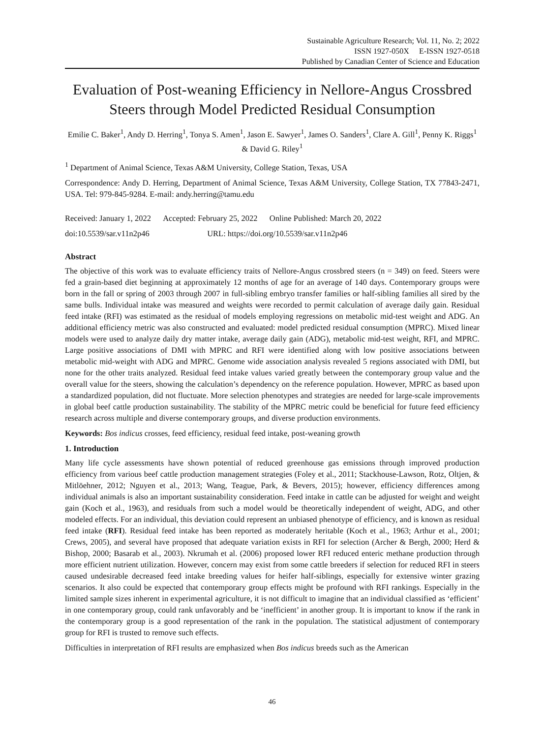Sustainable Agriculture Research; Vol. 11, No. 2; 2022
ISSN 1927-050X E-ISSN 1927-0518
Published by Canadian Center of Science and Education
Evaluation of Post-weaning Efficiency in Nellore-Angus Crossbred Steers through Model Predicted Residual Consumption
Emilie C. Baker<sup>1</sup>, Andy D. Herring<sup>1</sup>, Tonya S. Amen<sup>1</sup>, Jason E. Sawyer<sup>1</sup>, James O. Sanders<sup>1</sup>, Clare A. Gill<sup>1</sup>, Penny K. Riggs<sup>1</sup> & David G. Riley<sup>1</sup>
<sup>1</sup> Department of Animal Science, Texas A&M University, College Station, Texas, USA
Correspondence: Andy D. Herring, Department of Animal Science, Texas A&M University, College Station, TX 77843-2471, USA. Tel: 979-845-9284. E-mail: andy.herring@tamu.edu
Received: January 1, 2022 Accepted: February 25, 2022 Online Published: March 20, 2022
doi:10.5539/sar.v11n2p46 URL: https://doi.org/10.5539/sar.v11n2p46
Abstract
The objective of this work was to evaluate efficiency traits of Nellore-Angus crossbred steers (n = 349) on feed. Steers were fed a grain-based diet beginning at approximately 12 months of age for an average of 140 days. Contemporary groups were born in the fall or spring of 2003 through 2007 in full-sibling embryo transfer families or half-sibling families all sired by the same bulls. Individual intake was measured and weights were recorded to permit calculation of average daily gain. Residual feed intake (RFI) was estimated as the residual of models employing regressions on metabolic mid-test weight and ADG. An additional efficiency metric was also constructed and evaluated: model predicted residual consumption (MPRC). Mixed linear models were used to analyze daily dry matter intake, average daily gain (ADG), metabolic mid-test weight, RFI, and MPRC. Large positive associations of DMI with MPRC and RFI were identified along with low positive associations between metabolic mid-weight with ADG and MPRC. Genome wide association analysis revealed 5 regions associated with DMI, but none for the other traits analyzed. Residual feed intake values varied greatly between the contemporary group value and the overall value for the steers, showing the calculation’s dependency on the reference population. However, MPRC as based upon a standardized population, did not fluctuate. More selection phenotypes and strategies are needed for large-scale improvements in global beef cattle production sustainability. The stability of the MPRC metric could be beneficial for future feed efficiency research across multiple and diverse contemporary groups, and diverse production environments.
Keywords: Bos indicus crosses, feed efficiency, residual feed intake, post-weaning growth
1. Introduction
Many life cycle assessments have shown potential of reduced greenhouse gas emissions through improved production efficiency from various beef cattle production management strategies (Foley et al., 2011; Stackhouse-Lawson, Rotz, Oltjen, & Mitlöehner, 2012; Nguyen et al., 2013; Wang, Teague, Park, & Bevers, 2015); however, efficiency differences among individual animals is also an important sustainability consideration. Feed intake in cattle can be adjusted for weight and weight gain (Koch et al., 1963), and residuals from such a model would be theoretically independent of weight, ADG, and other modeled effects. For an individual, this deviation could represent an unbiased phenotype of efficiency, and is known as residual feed intake (RFI). Residual feed intake has been reported as moderately heritable (Koch et al., 1963; Arthur et al., 2001; Crews, 2005), and several have proposed that adequate variation exists in RFI for selection (Archer & Bergh, 2000; Herd & Bishop, 2000; Basarab et al., 2003). Nkrumah et al. (2006) proposed lower RFI reduced enteric methane production through more efficient nutrient utilization. However, concern may exist from some cattle breeders if selection for reduced RFI in steers caused undesirable decreased feed intake breeding values for heifer half-siblings, especially for extensive winter grazing scenarios. It also could be expected that contemporary group effects might be profound with RFI rankings. Especially in the limited sample sizes inherent in experimental agriculture, it is not difficult to imagine that an individual classified as ‘efficient’ in one contemporary group, could rank unfavorably and be ‘inefficient’ in another group. It is important to know if the rank in the contemporary group is a good representation of the rank in the population. The statistical adjustment of contemporary group for RFI is trusted to remove such effects.
Difficulties in interpretation of RFI results are emphasized when Bos indicus breeds such as the American
46